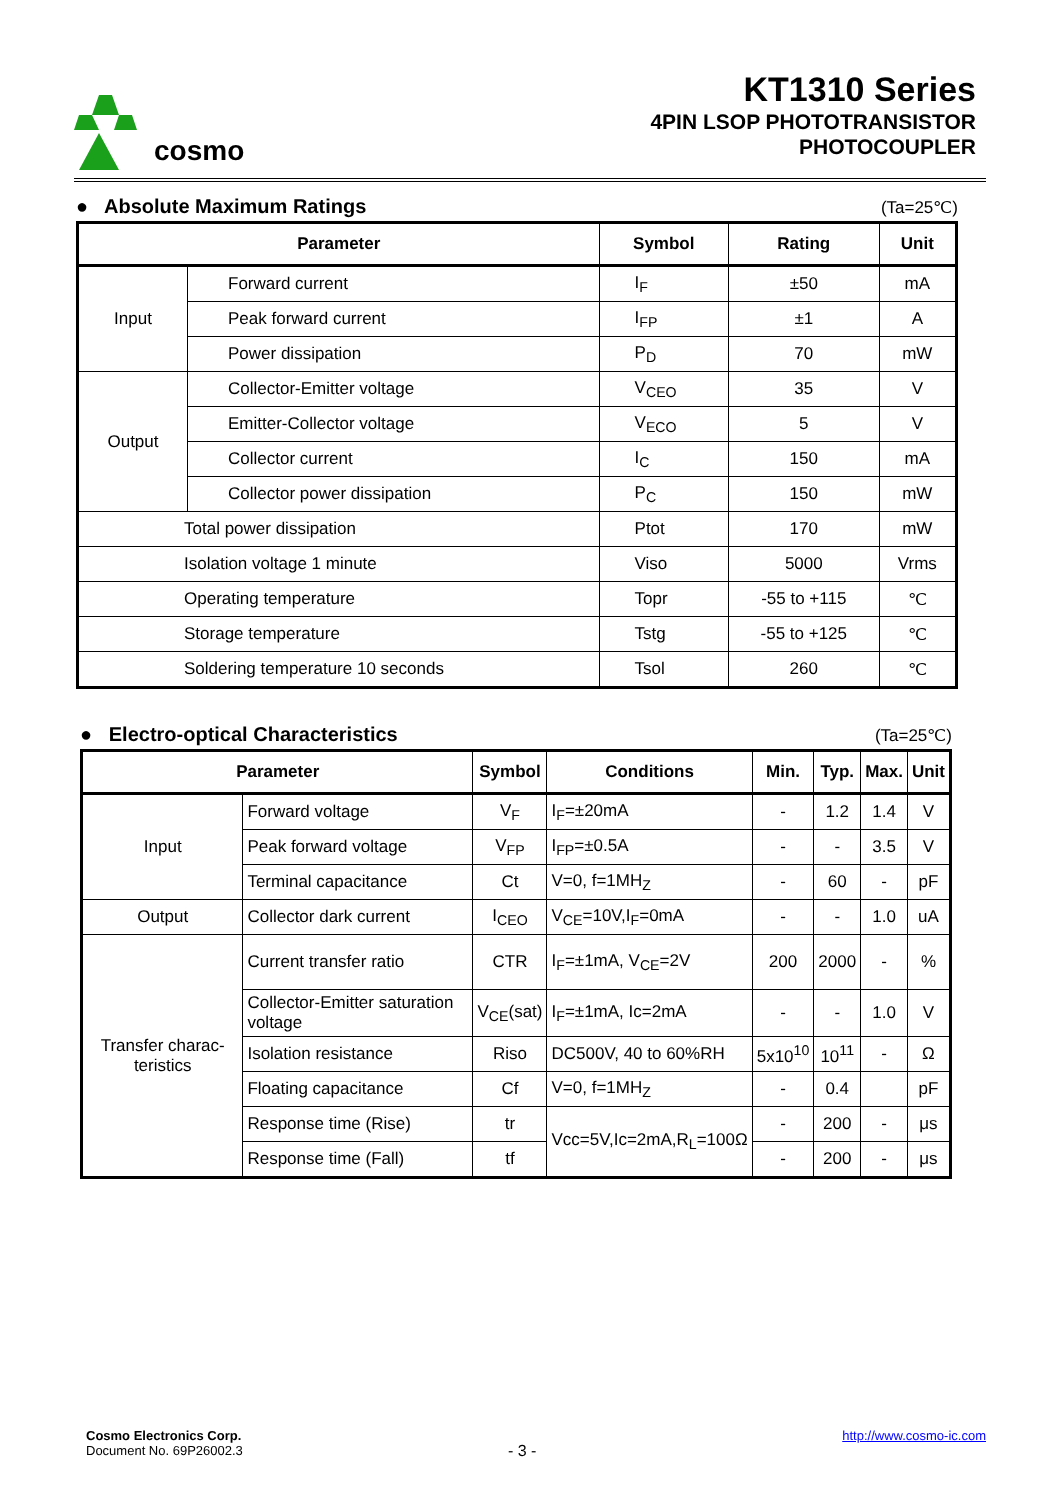cosmo
KT1310 Series
4PIN LSOP PHOTOTRANSISTOR
PHOTOCOUPLER
● Absolute Maximum Ratings (Ta=25℃)
| Parameter | | Symbol | Rating | Unit |
| --- | --- | --- | --- | --- |
| Input | Forward current | I<sub>F</sub> | ±50 | mA |
| | Peak forward current | I<sub>FP</sub> | ±1 | A |
| | Power dissipation | P<sub>D</sub> | 70 | mW |
| Output | Collector-Emitter voltage | V<sub>CEO</sub> | 35 | V |
| | Emitter-Collector voltage | V<sub>ECO</sub> | 5 | V |
| | Collector current | I<sub>C</sub> | 150 | mA |
| | Collector power dissipation | P<sub>C</sub> | 150 | mW |
| Total power dissipation | | Ptot | 170 | mW |
| Isolation voltage 1 minute | | Viso | 5000 | Vrms |
| Operating temperature | | Topr | -55 to +115 | ℃ |
| Storage temperature | | Tstg | -55 to +125 | ℃ |
| Soldering temperature 10 seconds | | Tsol | 260 | ℃ |
● Electro-optical Characteristics (Ta=25℃)
| Parameter | | Symbol | Conditions | Min. | Typ. | Max. | Unit |
| --- | --- | --- | --- | --- | --- | --- | --- |
| Input | Forward voltage | V<sub>F</sub> | I<sub>F</sub>=±20mA | - | 1.2 | 1.4 | V |
| | Peak forward voltage | V<sub>FP</sub> | I<sub>FP</sub>=±0.5A | - | - | 3.5 | V |
| | Terminal capacitance | Ct | V=0, f=1MH<sub>Z</sub> | - | 60 | - | pF |
| Output | Collector dark current | I<sub>CEO</sub> | V<sub>CE</sub>=10V,I<sub>F</sub>=0mA | - | - | 1.0 | uA |
| Transfer charac-teristics | Current transfer ratio | CTR | I<sub>F</sub>=±1mA, V<sub>CE</sub>=2V | 200 | 2000 | - | % |
| | Collector-Emitter saturation voltage | V<sub>CE</sub>(sat) | I<sub>F</sub>=±1mA, Ic=2mA | - | - | 1.0 | V |
| | Isolation resistance | Riso | DC500V, 40 to 60%RH | 5x10<sup>10</sup> | 10<sup>11</sup> | - | Ω |
| | Floating capacitance | Cf | V=0, f=1MH<sub>Z</sub> | - | 0.4 | | pF |
| | Response time (Rise) | tr | Vcc=5V,Ic=2mA,R<sub>L</sub>=100Ω | - | 200 | - | μs |
| | Response time (Fall) | tf | | - | 200 | - | μs |
Cosmo Electronics Corp.
Document No. 69P26002.3
- 3 -
http://www.cosmo-ic.com